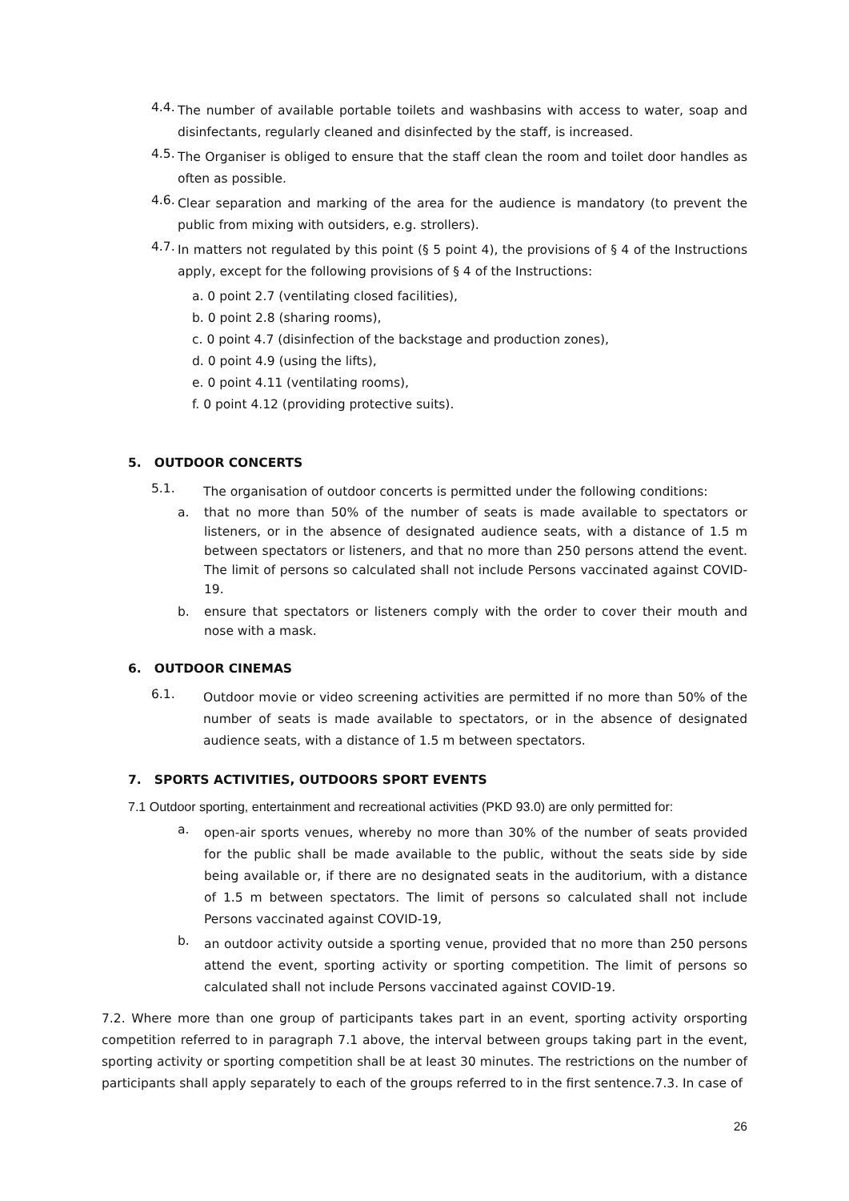4.4.
The number of available portable toilets and washbasins with access to water, soap and disinfectants, regularly cleaned and disinfected by the staff, is increased.
4.5.
The Organiser is obliged to ensure that the staff clean the room and toilet door handles as often as possible.
4.6.
Clear separation and marking of the area for the audience is mandatory (to prevent the public from mixing with outsiders, e.g. strollers).
4.7.
In matters not regulated by this point (§ 5 point 4), the provisions of § 4 of the Instructions apply, except for the following provisions of § 4 of the Instructions:
a. 0 point 2.7 (ventilating closed facilities),
b. 0 point 2.8 (sharing rooms),
c. 0 point 4.7 (disinfection of the backstage and production zones),
d. 0 point 4.9 (using the lifts),
e. 0 point 4.11 (ventilating rooms),
f. 0 point 4.12 (providing protective suits).
5. OUTDOOR CONCERTS
5.1.
The organisation of outdoor concerts is permitted under the following conditions:
a.
that no more than 50% of the number of seats is made available to spectators or listeners, or in the absence of designated audience seats, with a distance of 1.5 m between spectators or listeners, and that no more than 250 persons attend the event. The limit of persons so calculated shall not include Persons vaccinated against COVID-19.
b.
ensure that spectators or listeners comply with the order to cover their mouth and nose with a mask.
6. OUTDOOR CINEMAS
6.1.
Outdoor movie or video screening activities are permitted if no more than 50% of the number of seats is made available to spectators, or in the absence of designated audience seats, with a distance of 1.5 m between spectators.
7. SPORTS ACTIVITIES, OUTDOORS SPORT EVENTS
7.1 Outdoor sporting, entertainment and recreational activities (PKD 93.0) are only permitted for:
a.
open-air sports venues, whereby no more than 30% of the number of seats provided for the public shall be made available to the public, without the seats side by side being available or, if there are no designated seats in the auditorium, with a distance of 1.5 m between spectators. The limit of persons so calculated shall not include Persons vaccinated against COVID-19,
b.
an outdoor activity outside a sporting venue, provided that no more than 250 persons attend the event, sporting activity or sporting competition. The limit of persons so calculated shall not include Persons vaccinated against COVID-19.
7.2. Where more than one group of participants takes part in an event, sporting activity orsporting competition referred to in paragraph 7.1 above, the interval between groups taking part in the event, sporting activity or sporting competition shall be at least 30 minutes. The restrictions on the number of participants shall apply separately to each of the groups referred to in the first sentence.7.3. In case of
26